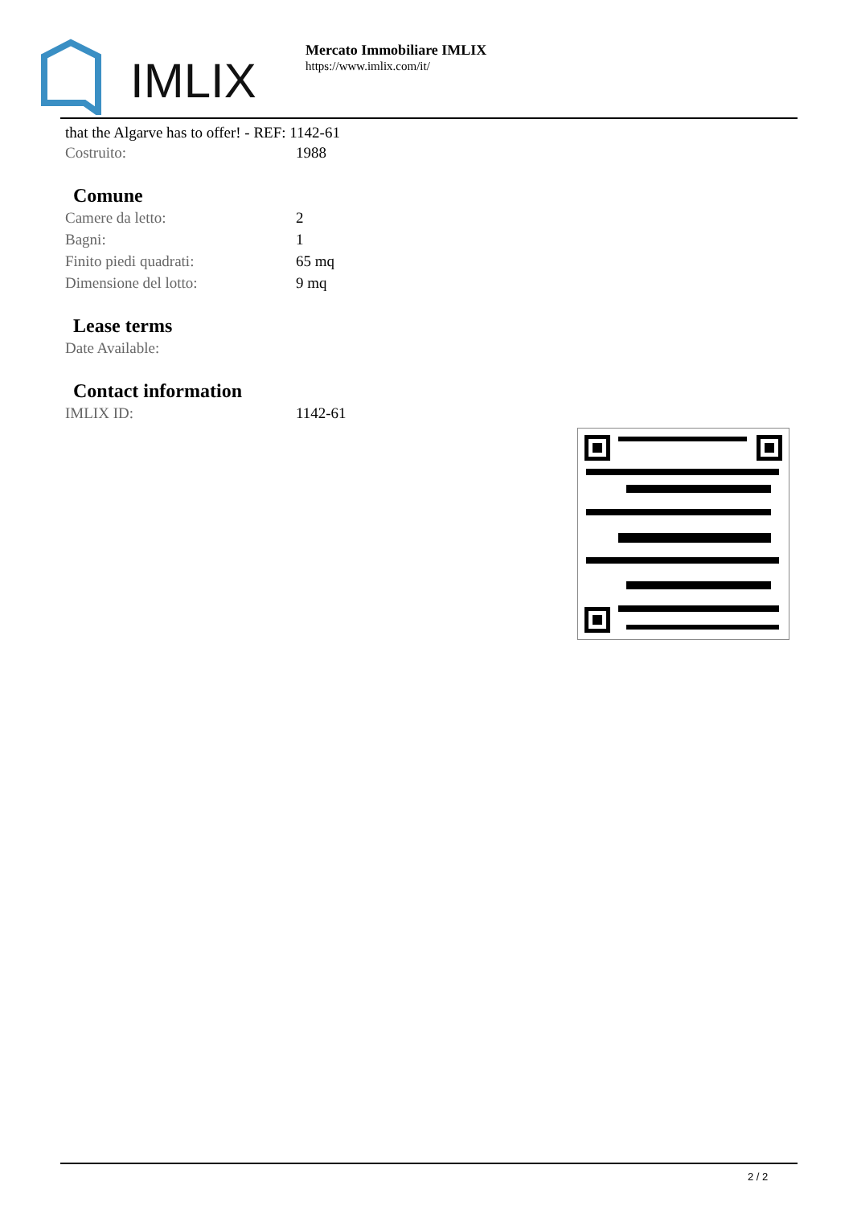IMLIX
Mercato Immobiliare IMLIX
https://www.imlix.com/it/
that the Algarve has to offer! - REF: 1142-61
| Costruito: | 1988 |
Comune
| Camere da letto: | 2 |
| Bagni: | 1 |
| Finito piedi quadrati: | 65 mq |
| Dimensione del lotto: | 9 mq |
Lease terms
| Date Available: | |
Contact information
| IMLIX ID: | 1142-61 |
2 / 2